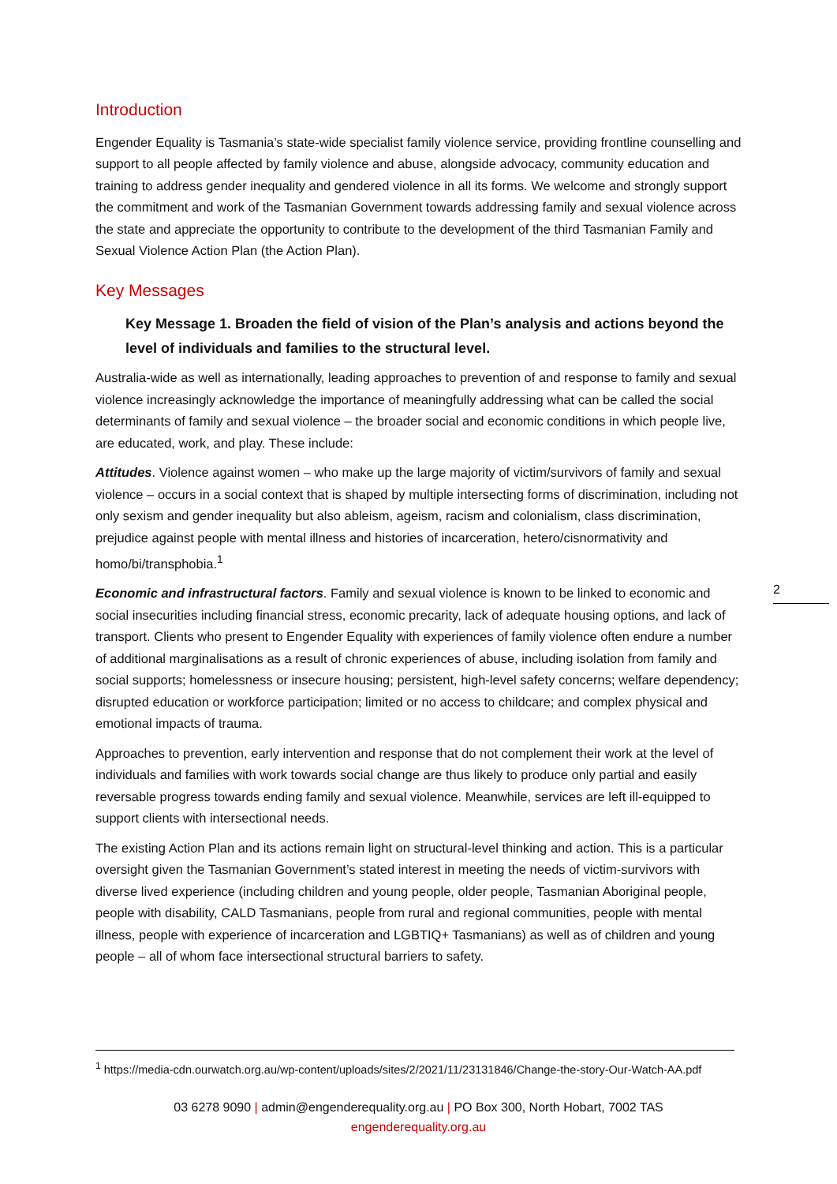Introduction
Engender Equality is Tasmania’s state-wide specialist family violence service, providing frontline counselling and support to all people affected by family violence and abuse, alongside advocacy, community education and training to address gender inequality and gendered violence in all its forms. We welcome and strongly support the commitment and work of the Tasmanian Government towards addressing family and sexual violence across the state and appreciate the opportunity to contribute to the development of the third Tasmanian Family and Sexual Violence Action Plan (the Action Plan).
Key Messages
Key Message 1. Broaden the field of vision of the Plan’s analysis and actions beyond the level of individuals and families to the structural level.
Australia-wide as well as internationally, leading approaches to prevention of and response to family and sexual violence increasingly acknowledge the importance of meaningfully addressing what can be called the social determinants of family and sexual violence – the broader social and economic conditions in which people live, are educated, work, and play. These include:
Attitudes. Violence against women – who make up the large majority of victim/survivors of family and sexual violence – occurs in a social context that is shaped by multiple intersecting forms of discrimination, including not only sexism and gender inequality but also ableism, ageism, racism and colonialism, class discrimination, prejudice against people with mental illness and histories of incarceration, hetero/cisnormativity and homo/bi/transphobia.<sup>1</sup>
Economic and infrastructural factors. Family and sexual violence is known to be linked to economic and social insecurities including financial stress, economic precarity, lack of adequate housing options, and lack of transport. Clients who present to Engender Equality with experiences of family violence often endure a number of additional marginalisations as a result of chronic experiences of abuse, including isolation from family and social supports; homelessness or insecure housing; persistent, high-level safety concerns; welfare dependency; disrupted education or workforce participation; limited or no access to childcare; and complex physical and emotional impacts of trauma.
Approaches to prevention, early intervention and response that do not complement their work at the level of individuals and families with work towards social change are thus likely to produce only partial and easily reversable progress towards ending family and sexual violence. Meanwhile, services are left ill-equipped to support clients with intersectional needs.
The existing Action Plan and its actions remain light on structural-level thinking and action. This is a particular oversight given the Tasmanian Government’s stated interest in meeting the needs of victim-survivors with diverse lived experience (including children and young people, older people, Tasmanian Aboriginal people, people with disability, CALD Tasmanians, people from rural and regional communities, people with mental illness, people with experience of incarceration and LGBTIQ+ Tasmanians) as well as of children and young people – all of whom face intersectional structural barriers to safety.
2
<sup>1</sup> https://media-cdn.ourwatch.org.au/wp-content/uploads/sites/2/2021/11/23131846/Change-the-story-Our-Watch-AA.pdf
03 6278 9090 | admin@engenderequality.org.au | PO Box 300, North Hobart, 7002 TAS
engenderequality.org.au